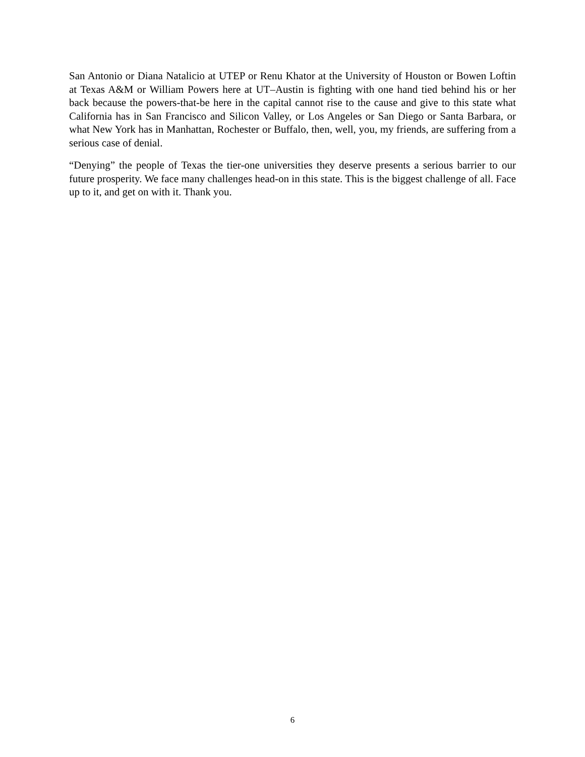San Antonio or Diana Natalicio at UTEP or Renu Khator at the University of Houston or Bowen Loftin at Texas A&M or William Powers here at UT–Austin is fighting with one hand tied behind his or her back because the powers-that-be here in the capital cannot rise to the cause and give to this state what California has in San Francisco and Silicon Valley, or Los Angeles or San Diego or Santa Barbara, or what New York has in Manhattan, Rochester or Buffalo, then, well, you, my friends, are suffering from a serious case of denial.
“Denying” the people of Texas the tier-one universities they deserve presents a serious barrier to our future prosperity. We face many challenges head-on in this state. This is the biggest challenge of all. Face up to it, and get on with it. Thank you.
6